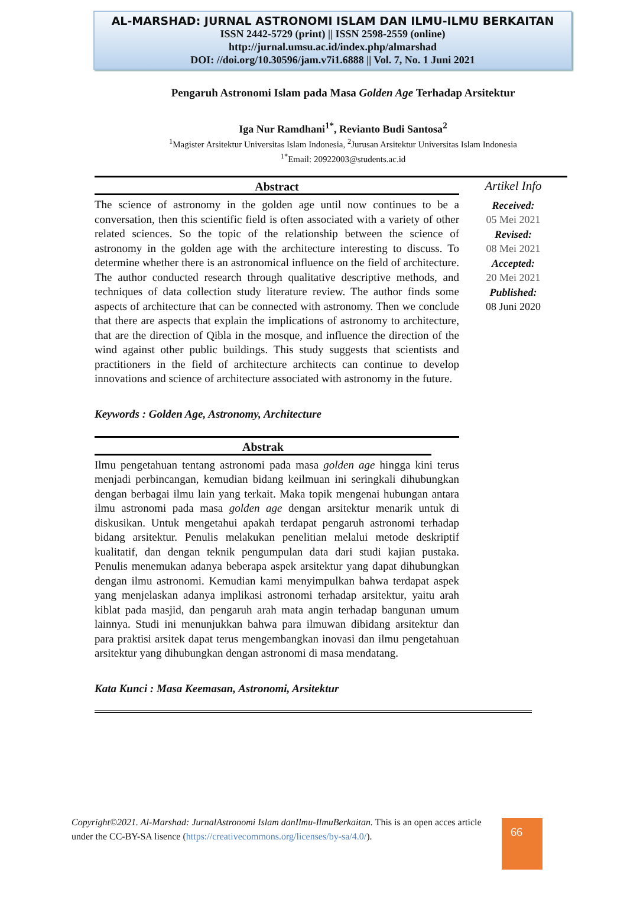AL-MARSHAD: JURNAL ASTRONOMI ISLAM DAN ILMU-ILMU BERKAITAN
ISSN 2442-5729 (print) || ISSN 2598-2559 (online)
http://jurnal.umsu.ac.id/index.php/almarshad
DOI: //doi.org/10.30596/jam.v7i1.6888 || Vol. 7, No. 1 Juni 2021
Pengaruh Astronomi Islam pada Masa Golden Age Terhadap Arsitektur
Iga Nur Ramdhani<sup>1*</sup>, Revianto Budi Santosa<sup>2</sup>
<sup>1</sup> Magister Arsitektur Universitas Islam Indonesia, <sup>2</sup>Jurusan Arsitektur Universitas Islam Indonesia
<sup>1*</sup>Email: 20922003@students.ac.id
Abstract
The science of astronomy in the golden age until now continues to be a conversation, then this scientific field is often associated with a variety of other related sciences. So the topic of the relationship between the science of astronomy in the golden age with the architecture interesting to discuss. To determine whether there is an astronomical influence on the field of architecture. The author conducted research through qualitative descriptive methods, and techniques of data collection study literature review. The author finds some aspects of architecture that can be connected with astronomy. Then we conclude that there are aspects that explain the implications of astronomy to architecture, that are the direction of Qibla in the mosque, and influence the direction of the wind against other public buildings. This study suggests that scientists and practitioners in the field of architecture architects can continue to develop innovations and science of architecture associated with astronomy in the future.
Keywords : Golden Age, Astronomy, Architecture
Abstrak
Ilmu pengetahuan tentang astronomi pada masa golden age hingga kini terus menjadi perbincangan, kemudian bidang keilmuan ini seringkali dihubungkan dengan berbagai ilmu lain yang terkait. Maka topik mengenai hubungan antara ilmu astronomi pada masa golden age dengan arsitektur menarik untuk di diskusikan. Untuk mengetahui apakah terdapat pengaruh astronomi terhadap bidang arsitektur. Penulis melakukan penelitian melalui metode deskriptif kualitatif, dan dengan teknik pengumpulan data dari studi kajian pustaka. Penulis menemukan adanya beberapa aspek arsitektur yang dapat dihubungkan dengan ilmu astronomi. Kemudian kami menyimpulkan bahwa terdapat aspek yang menjelaskan adanya implikasi astronomi terhadap arsitektur, yaitu arah kiblat pada masjid, dan pengaruh arah mata angin terhadap bangunan umum lainnya. Studi ini menunjukkan bahwa para ilmuwan dibidang arsitektur dan para praktisi arsitek dapat terus mengembangkan inovasi dan ilmu pengetahuan arsitektur yang dihubungkan dengan astronomi di masa mendatang.
Kata Kunci : Masa Keemasan, Astronomi, Arsitektur
Artikel Info
Received:
05 Mei 2021
Revised:
08 Mei 2021
Accepted:
20 Mei 2021
Published:
08 Juni 2020
Copyright©2021. Al-Marshad: JurnalAstronomi Islam danIlmu-IlmuBerkaitan. This is an open acces article under the CC-BY-SA lisence (https://creativecommons.org/licenses/by-sa/4.0/).
66